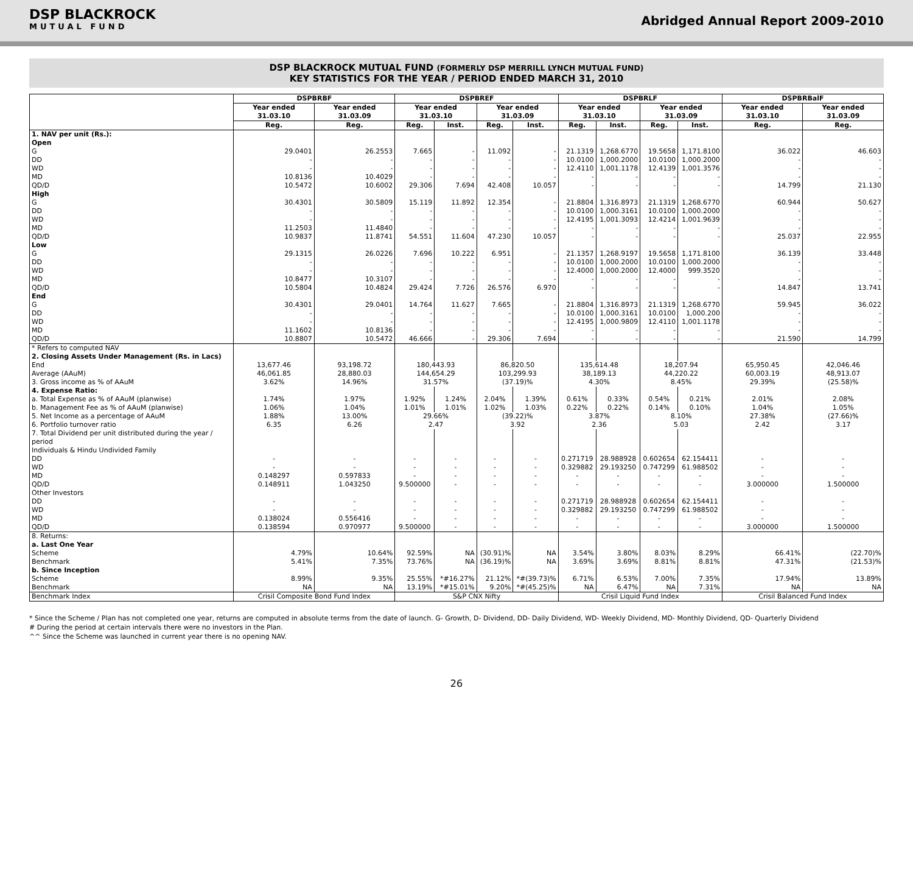DSP BLACKROCK
MUTUAL FUND
Abridged Annual Report 2009-2010
DSP BLACKROCK MUTUAL FUND (FORMERLY DSP MERRILL LYNCH MUTUAL FUND)
KEY STATISTICS FOR THE YEAR / PERIOD ENDED MARCH 31, 2010
| | DSPBRBF | | DSPBREF | | | | DSPBRLF | | | | DSPBRBalF | |
| --- | --- | --- | --- | --- | --- | --- | --- | --- | --- | --- | --- | --- |
| | Year ended 31.03.10 | Year ended 31.03.09 | Year ended 31.03.10 | | Year ended 31.03.09 | | Year ended 31.03.10 | | Year ended 31.03.09 | | Year ended 31.03.10 | Year ended 31.03.09 |
| | Reg. | Reg. | Reg. | Inst. | Reg. | Inst. | Reg. | Inst. | Reg. | Inst. | Reg. | Reg. |
| 1. NAV per unit (Rs.): | | | | | | | | | | | | |
| Open | | | | | | | | | | | | |
| G | 29.0401 | 26.2553 | 7.665 | - | 11.092 | - | 21.1319 | 1,268.6770 | 19.5658 | 1,171.8100 | 36.022 | 46.603 |
| DD | - | - | - | - | - | - | 10.0100 | 1,000.2000 | 10.0100 | 1,000.2000 | - | - |
| WD | - | - | - | - | - | - | 12.4110 | 1,001.1178 | 12.4139 | 1,001.3576 | - | - |
| MD | 10.8136 | 10.4029 | - | - | - | - | - | - | - | - | - | - |
| QD/D | 10.5472 | 10.6002 | 29.306 | 7.694 | 42.408 | 10.057 | - | - | - | - | 14.799 | 21.130 |
| High | | | | | | | | | | | | |
| G | 30.4301 | 30.5809 | 15.119 | 11.892 | 12.354 | - | 21.8804 | 1,316.8973 | 21.1319 | 1,268.6770 | 60.944 | 50.627 |
| DD | - | - | - | - | - | - | 10.0100 | 1,000.3161 | 10.0100 | 1,000.2000 | - | - |
| WD | - | - | - | - | - | - | 12.4195 | 1,001.3093 | 12.4214 | 1,001.9639 | - | - |
| MD | 11.2503 | 11.4840 | - | - | - | - | - | - | - | - | - | - |
| QD/D | 10.9837 | 11.8741 | 54.551 | 11.604 | 47.230 | 10.057 | - | - | - | - | 25.037 | 22.955 |
| Low | | | | | | | | | | | | |
| G | 29.1315 | 26.0226 | 7.696 | 10.222 | 6.951 | - | 21.1357 | 1,268.9197 | 19.5658 | 1,171.8100 | 36.139 | 33.448 |
| DD | - | - | - | - | - | - | 10.0100 | 1,000.2000 | 10.0100 | 1,000.2000 | - | - |
| WD | - | - | - | - | - | - | 12.4000 | 1,000.2000 | 12.4000 | 999.3520 | - | - |
| MD | 10.8477 | 10.3107 | - | - | - | - | - | - | - | - | - | - |
| QD/D | 10.5804 | 10.4824 | 29.424 | 7.726 | 26.576 | 6.970 | - | - | - | - | 14.847 | 13.741 |
| End | | | | | | | | | | | | |
| G | 30.4301 | 29.0401 | 14.764 | 11.627 | 7.665 | - | 21.8804 | 1,316.8973 | 21.1319 | 1,268.6770 | 59.945 | 36.022 |
| DD | - | - | - | - | - | - | 10.0100 | 1,000.3161 | 10.0100 | 1,000.200 | - | - |
| WD | - | - | - | - | - | - | 12.4195 | 1,000.9809 | 12.4110 | 1,001.1178 | - | - |
| MD | 11.1602 | 10.8136 | - | - | - | - | - | - | - | - | - | - |
| QD/D | 10.8807 | 10.5472 | 46.666 | - | 29.306 | 7.694 | - | - | - | - | 21.590 | 14.799 |
| * Refers to computed NAV | | | | | | | | | | | | |
| 2. Closing Assets Under Management (Rs. in Lacs) | | | | | | | | | | | | |
| End | 13,677.46 | 93,198.72 | 180,443.93 | | 86,820.50 | | 135,614.48 | | 18,207.94 | | 65,950.45 | 42,046.46 |
| Average (AAuM) | 46,061.85 | 28,880.03 | 144,654.29 | | 103,299.93 | | 38,189.13 | | 44,220.22 | | 60,003.19 | 48,913.07 |
| 3. Gross income as % of AAuM | 3.62% | 14.96% | 31.57% | | (37.19)% | | 4.30% | | 8.45% | | 29.39% | (25.58)% |
| 4. Expense Ratio: | | | | | | | | | | | | |
| a. Total Expense as % of AAuM (planwise) | 1.74% | 1.97% | 1.92% | 1.24% | 2.04% | 1.39% | 0.61% | 0.33% | 0.54% | 0.21% | 2.01% | 2.08% |
| b. Management Fee as % of AAuM (planwise) | 1.06% | 1.04% | 1.01% | 1.01% | 1.02% | 1.03% | 0.22% | 0.22% | 0.14% | 0.10% | 1.04% | 1.05% |
| 5. Net Income as a percentage of AAuM | 1.88% | 13.00% | 29.66% | | (39.22)% | | 3.87% | | 8.10% | | 27.38% | (27.66)% |
| 6. Portfolio turnover ratio | 6.35 | 6.26 | 2.47 | | 3.92 | | 2.36 | | 5.03 | | 2.42 | 3.17 |
| 7. Total Dividend per unit distributed during the year / period Individuals & Hindu Undivided Family | | | | | | | | | | | | |
| DD | - | - | - | - | - | - | 0.271719 | 28.988928 | 0.602654 | 62.154411 | - | - |
| WD | - | - | - | - | - | - | 0.329882 | 29.193250 | 0.747299 | 61.988502 | - | - |
| MD | 0.148297 | 0.597833 | - | - | - | - | - | - | - | - | - | - |
| QD/D | 0.148911 | 1.043250 | 9.500000 | - | - | - | - | - | - | - | 3.000000 | 1.500000 |
| Other Investors | | | | | | | | | | | | |
| DD | - | - | - | - | - | - | 0.271719 | 28.988928 | 0.602654 | 62.154411 | - | - |
| WD | - | - | - | - | - | - | 0.329882 | 29.193250 | 0.747299 | 61.988502 | - | - |
| MD | 0.138024 | 0.556416 | - | - | - | - | - | - | - | - | - | - |
| QD/D | 0.138594 | 0.970977 | 9.500000 | - | - | - | - | - | - | - | 3.000000 | 1.500000 |
| 8. Returns: | | | | | | | | | | | | |
| a. Last One Year | | | | | | | | | | | | |
| Scheme | 4.79% | 10.64% | 92.59% | NA | (30.91)% | NA | 3.54% | 3.80% | 8.03% | 8.29% | 66.41% | (22.70)% |
| Benchmark | 5.41% | 7.35% | 73.76% | NA | (36.19)% | NA | 3.69% | 3.69% | 8.81% | 8.81% | 47.31% | (21.53)% |
| b. Since Inception | | | | | | | | | | | | |
| Scheme | 8.99% | 9.35% | 25.55% | *#16.27% | 21.12% | *#(39.73)% | 6.71% | 6.53% | 7.00% | 7.35% | 17.94% | 13.89% |
| Benchmark | NA | NA | 13.19% | *#15.01% | 9.20% | *#(45.25)% | NA | 6.47% | NA | 7.31% | NA | NA |
| Benchmark Index | Crisil Composite Bond Fund Index | | S&P CNX Nifty | | | | Crisil Liquid Fund Index | | | | Crisil Balanced Fund Index | |
* Since the Scheme / Plan has not completed one year, returns are computed in absolute terms from the date of launch. G- Growth, D- Dividend, DD- Daily Dividend, WD- Weekly Dividend, MD- Monthly Dividend, QD- Quarterly Dividend
# During the period at certain intervals there were no investors in the Plan.
^^ Since the Scheme was launched in current year there is no opening NAV.
26